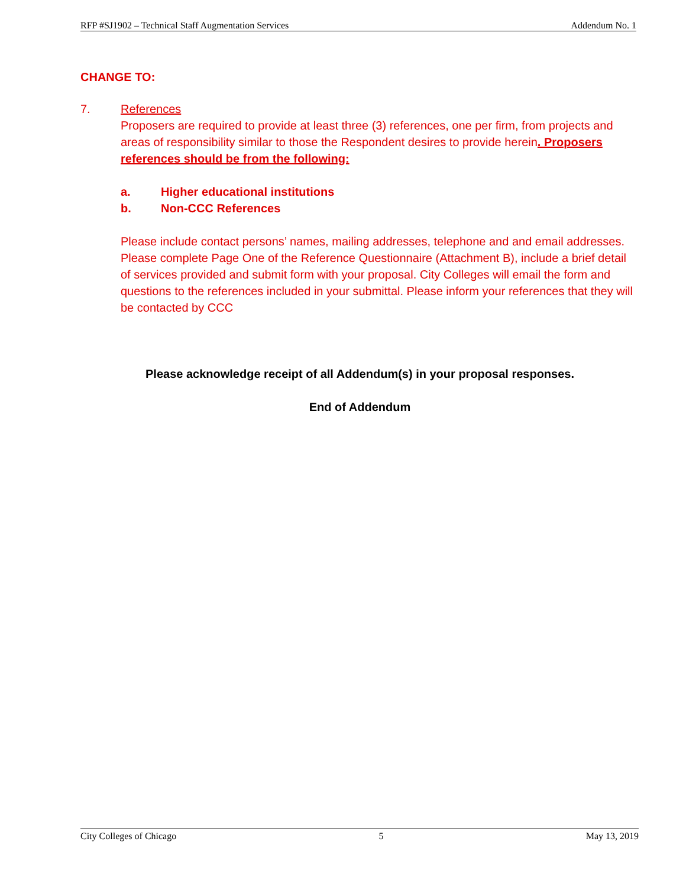RFP #SJ1902 – Technical Staff Augmentation Services Addendum No. 1
CHANGE TO:
7. References
Proposers are required to provide at least three (3) references, one per firm, from projects and areas of responsibility similar to those the Respondent desires to provide herein. Proposers references should be from the following:
a. Higher educational institutions
b. Non-CCC References
Please include contact persons’ names, mailing addresses, telephone and and email addresses. Please complete Page One of the Reference Questionnaire (Attachment B), include a brief detail of services provided and submit form with your proposal. City Colleges will email the form and questions to the references included in your submittal. Please inform your references that they will be contacted by CCC
Please acknowledge receipt of all Addendum(s) in your proposal responses.
End of Addendum
City Colleges of Chicago 5 May 13, 2019